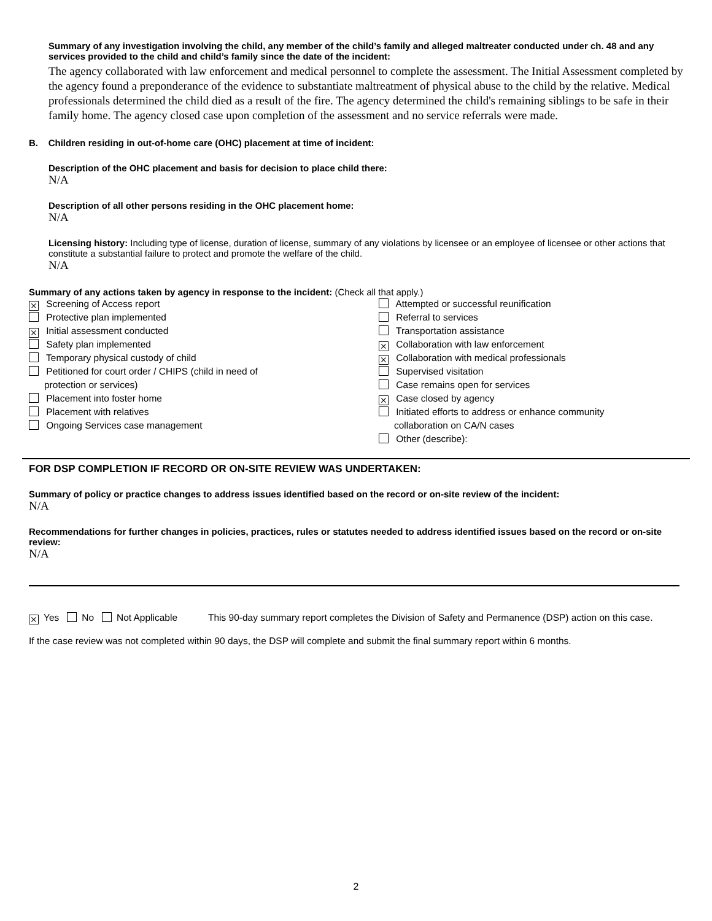Summary of any investigation involving the child, any member of the child’s family and alleged maltreater conducted under ch. 48 and any services provided to the child and child’s family since the date of the incident:
The agency collaborated with law enforcement and medical personnel to complete the assessment. The Initial Assessment completed by the agency found a preponderance of the evidence to substantiate maltreatment of physical abuse to the child by the relative. Medical professionals determined the child died as a result of the fire. The agency determined the child's remaining siblings to be safe in their family home. The agency closed case upon completion of the assessment and no service referrals were made.
B. Children residing in out-of-home care (OHC) placement at time of incident:
Description of the OHC placement and basis for decision to place child there:
N/A
Description of all other persons residing in the OHC placement home:
N/A
Licensing history: Including type of license, duration of license, summary of any violations by licensee or an employee of licensee or other actions that constitute a substantial failure to protect and promote the welfare of the child.
N/A
Summary of any actions taken by agency in response to the incident: (Check all that apply.)
⨯ Screening of Access report
Protective plan implemented
⨯ Initial assessment conducted
Safety plan implemented
Temporary physical custody of child
Petitioned for court order / CHIPS (child in need of
protection or services)
Placement into foster home
Placement with relatives
Ongoing Services case management
Attempted or successful reunification
Referral to services
Transportation assistance
⨯ Collaboration with law enforcement
⨯ Collaboration with medical professionals
Supervised visitation
Case remains open for services
⨯ Case closed by agency
Initiated efforts to address or enhance community
collaboration on CA/N cases
Other (describe):
FOR DSP COMPLETION IF RECORD OR ON-SITE REVIEW WAS UNDERTAKEN:
Summary of policy or practice changes to address issues identified based on the record or on-site review of the incident:
N/A
Recommendations for further changes in policies, practices, rules or statutes needed to address identified issues based on the record or on-site review:
N/A
⨯ Yes No Not Applicable This 90-day summary report completes the Division of Safety and Permanence (DSP) action on this case.
If the case review was not completed within 90 days, the DSP will complete and submit the final summary report within 6 months.
2